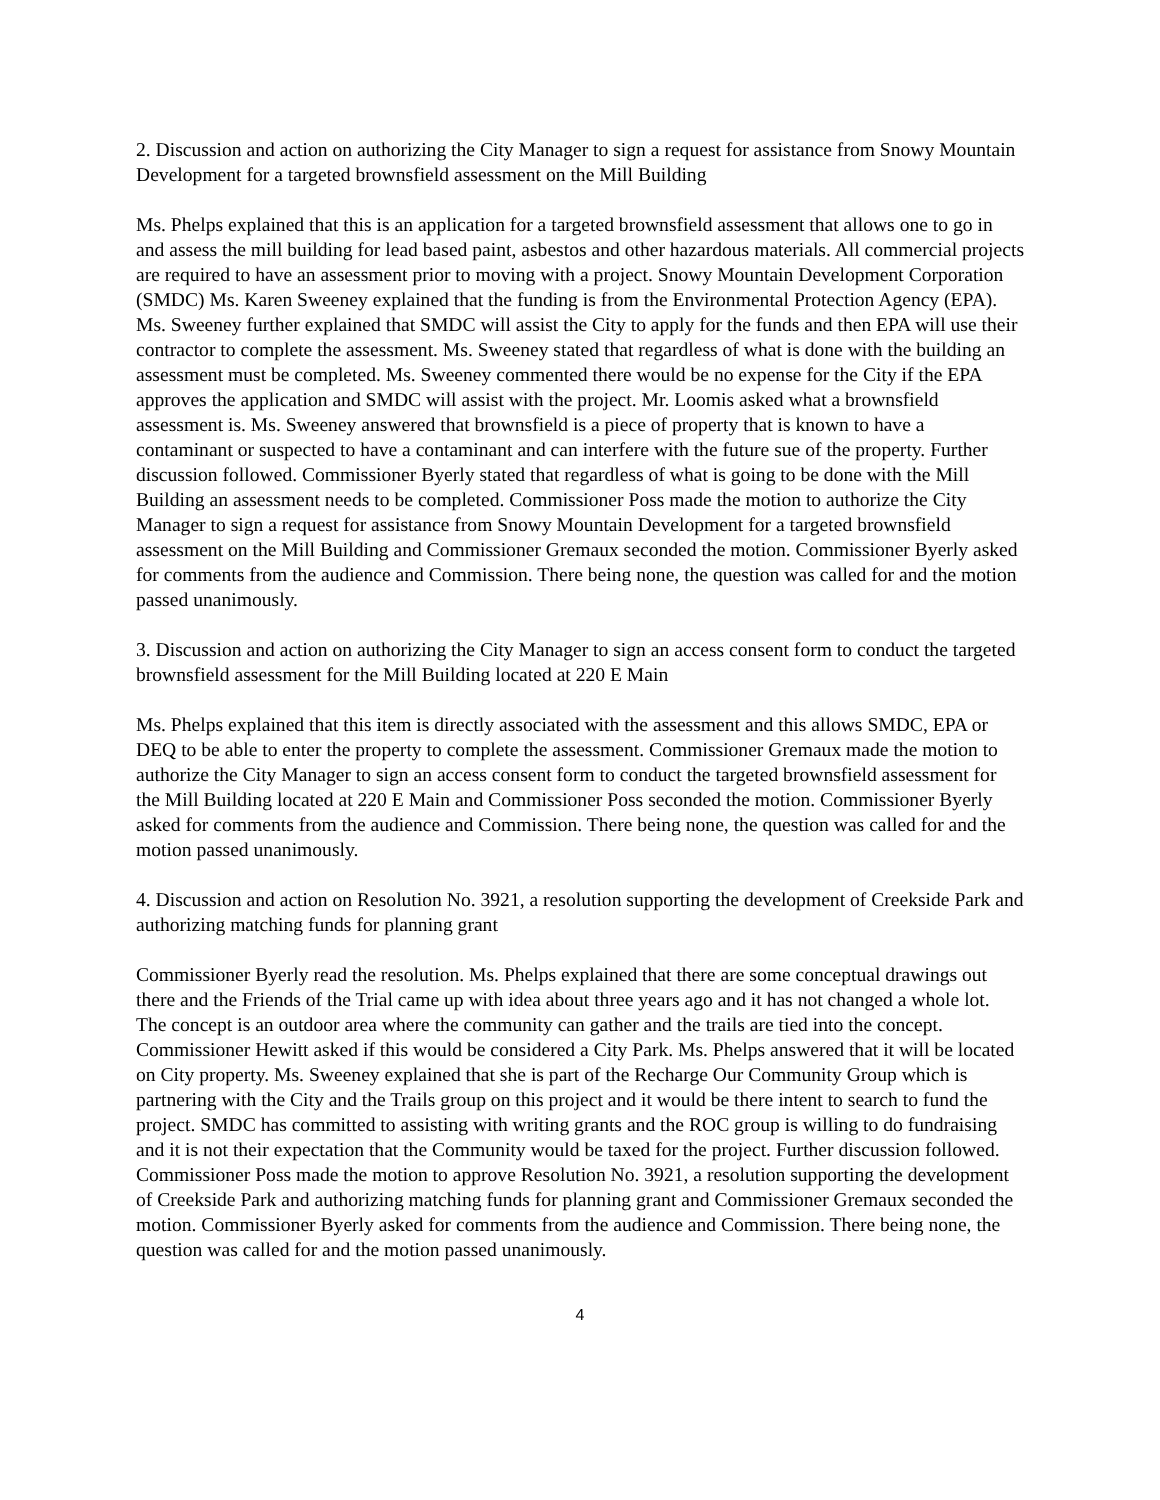2. Discussion and action on authorizing the City Manager to sign a request for assistance from Snowy Mountain Development for a targeted brownsfield assessment on the Mill Building
Ms. Phelps explained that this is an application for a targeted brownsfield assessment that allows one to go in and assess the mill building for lead based paint, asbestos and other hazardous materials. All commercial projects are required to have an assessment prior to moving with a project. Snowy Mountain Development Corporation (SMDC) Ms. Karen Sweeney explained that the funding is from the Environmental Protection Agency (EPA). Ms. Sweeney further explained that SMDC will assist the City to apply for the funds and then EPA will use their contractor to complete the assessment. Ms. Sweeney stated that regardless of what is done with the building an assessment must be completed. Ms. Sweeney commented there would be no expense for the City if the EPA approves the application and SMDC will assist with the project. Mr. Loomis asked what a brownsfield assessment is. Ms. Sweeney answered that brownsfield is a piece of property that is known to have a contaminant or suspected to have a contaminant and can interfere with the future sue of the property. Further discussion followed. Commissioner Byerly stated that regardless of what is going to be done with the Mill Building an assessment needs to be completed. Commissioner Poss made the motion to authorize the City Manager to sign a request for assistance from Snowy Mountain Development for a targeted brownsfield assessment on the Mill Building and Commissioner Gremaux seconded the motion. Commissioner Byerly asked for comments from the audience and Commission. There being none, the question was called for and the motion passed unanimously.
3. Discussion and action on authorizing the City Manager to sign an access consent form to conduct the targeted brownsfield assessment for the Mill Building located at 220 E Main
Ms. Phelps explained that this item is directly associated with the assessment and this allows SMDC, EPA or DEQ to be able to enter the property to complete the assessment. Commissioner Gremaux made the motion to authorize the City Manager to sign an access consent form to conduct the targeted brownsfield assessment for the Mill Building located at 220 E Main and Commissioner Poss seconded the motion. Commissioner Byerly asked for comments from the audience and Commission. There being none, the question was called for and the motion passed unanimously.
4. Discussion and action on Resolution No. 3921, a resolution supporting the development of Creekside Park and authorizing matching funds for planning grant
Commissioner Byerly read the resolution. Ms. Phelps explained that there are some conceptual drawings out there and the Friends of the Trial came up with idea about three years ago and it has not changed a whole lot. The concept is an outdoor area where the community can gather and the trails are tied into the concept. Commissioner Hewitt asked if this would be considered a City Park. Ms. Phelps answered that it will be located on City property. Ms. Sweeney explained that she is part of the Recharge Our Community Group which is partnering with the City and the Trails group on this project and it would be there intent to search to fund the project. SMDC has committed to assisting with writing grants and the ROC group is willing to do fundraising and it is not their expectation that the Community would be taxed for the project. Further discussion followed. Commissioner Poss made the motion to approve Resolution No. 3921, a resolution supporting the development of Creekside Park and authorizing matching funds for planning grant and Commissioner Gremaux seconded the motion. Commissioner Byerly asked for comments from the audience and Commission. There being none, the question was called for and the motion passed unanimously.
4